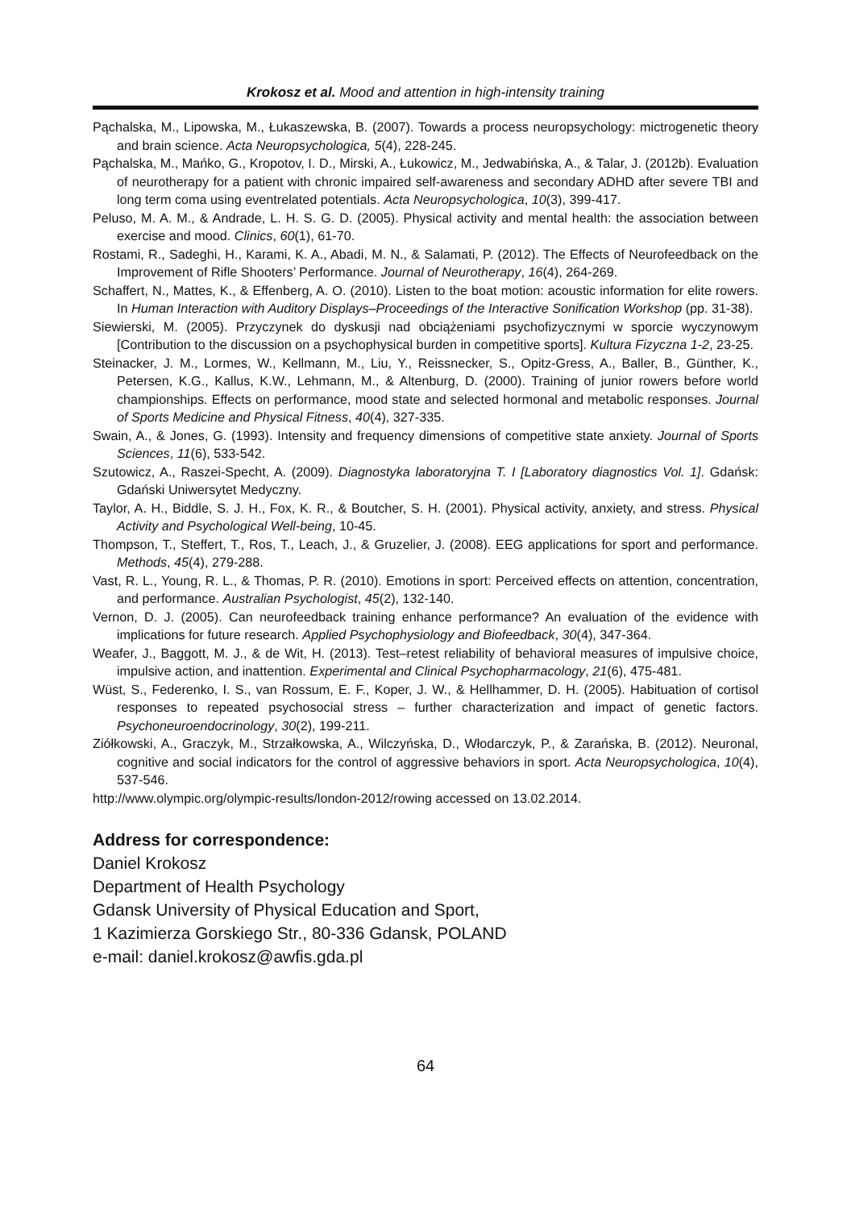Krokosz et al. Mood and attention in high-intensity training
Pąchalska, M., Lipowska, M., Łukaszewska, B. (2007). Towards a process neuropsychology: mictrogenetic theory and brain science. Acta Neuropsychologica, 5(4), 228-245.
Pąchalska, M., Mańko, G., Kropotov, I. D., Mirski, A., Łukowicz, M., Jedwabińska, A., & Talar, J. (2012b). Evaluation of neurotherapy for a patient with chronic impaired self-awareness and secondary ADHD after severe TBI and long term coma using eventrelated potentials. Acta Neuropsychologica, 10(3), 399-417.
Peluso, M. A. M., & Andrade, L. H. S. G. D. (2005). Physical activity and mental health: the association between exercise and mood. Clinics, 60(1), 61-70.
Rostami, R., Sadeghi, H., Karami, K. A., Abadi, M. N., & Salamati, P. (2012). The Effects of Neurofeedback on the Improvement of Rifle Shooters’ Performance. Journal of Neurotherapy, 16(4), 264-269.
Schaffert, N., Mattes, K., & Effenberg, A. O. (2010). Listen to the boat motion: acoustic information for elite rowers. In Human Interaction with Auditory Displays–Proceedings of the Interactive Sonification Workshop (pp. 31-38).
Siewierski, M. (2005). Przyczynek do dyskusji nad obciążeniami psychofizycznymi w sporcie wyczynowym [Contribution to the discussion on a psychophysical burden in competitive sports]. Kultura Fizyczna 1-2, 23-25.
Steinacker, J. M., Lormes, W., Kellmann, M., Liu, Y., Reissnecker, S., Opitz-Gress, A., Baller, B., Günther, K., Petersen, K.G., Kallus, K.W., Lehmann, M., & Altenburg, D. (2000). Training of junior rowers before world championships. Effects on performance, mood state and selected hormonal and metabolic responses. Journal of Sports Medicine and Physical Fitness, 40(4), 327-335.
Swain, A., & Jones, G. (1993). Intensity and frequency dimensions of competitive state anxiety. Journal of Sports Sciences, 11(6), 533-542.
Szutowicz, A., Raszei-Specht, A. (2009). Diagnostyka laboratoryjna T. I [Laboratory diagnostics Vol. 1]. Gdańsk: Gdański Uniwersytet Medyczny.
Taylor, A. H., Biddle, S. J. H., Fox, K. R., & Boutcher, S. H. (2001). Physical activity, anxiety, and stress. Physical Activity and Psychological Well-being, 10-45.
Thompson, T., Steffert, T., Ros, T., Leach, J., & Gruzelier, J. (2008). EEG applications for sport and performance. Methods, 45(4), 279-288.
Vast, R. L., Young, R. L., & Thomas, P. R. (2010). Emotions in sport: Perceived effects on attention, concentration, and performance. Australian Psychologist, 45(2), 132-140.
Vernon, D. J. (2005). Can neurofeedback training enhance performance? An evaluation of the evidence with implications for future research. Applied Psychophysiology and Biofeedback, 30(4), 347-364.
Weafer, J., Baggott, M. J., & de Wit, H. (2013). Test–retest reliability of behavioral measures of impulsive choice, impulsive action, and inattention. Experimental and Clinical Psychopharmacology, 21(6), 475-481.
Wüst, S., Federenko, I. S., van Rossum, E. F., Koper, J. W., & Hellhammer, D. H. (2005). Habituation of cortisol responses to repeated psychosocial stress – further characterization and impact of genetic factors. Psychoneuroendocrinology, 30(2), 199-211.
Ziółkowski, A., Graczyk, M., Strzałkowska, A., Wilczyńska, D., Włodarczyk, P., & Zarańska, B. (2012). Neuronal, cognitive and social indicators for the control of aggressive behaviors in sport. Acta Neuropsychologica, 10(4), 537-546.
http://www.olympic.org/olympic-results/london-2012/rowing accessed on 13.02.2014.
Address for correspondence:
Daniel Krokosz
Department of Health Psychology
Gdansk University of Physical Education and Sport,
1 Kazimierza Gorskiego Str., 80-336 Gdansk, POLAND
e-mail: daniel.krokosz@awfis.gda.pl
64